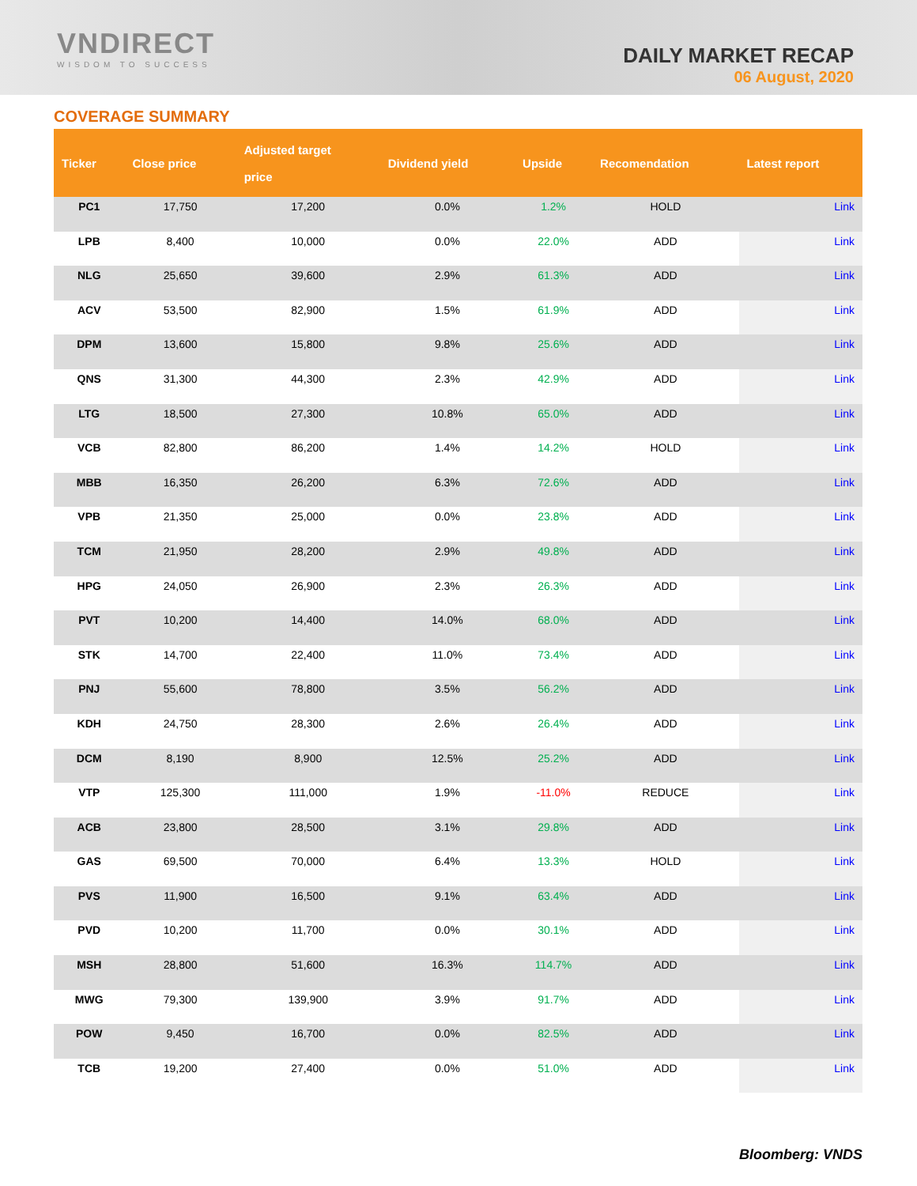VNDIRECT
WISDOM TO SUCCESS
DAILY MARKET RECAP
06 August, 2020
COVERAGE SUMMARY
| Ticker | Close price | Adjusted target price | Dividend yield | Upside | Recomendation | Latest report |
| --- | --- | --- | --- | --- | --- | --- |
| PC1 | 17,750 | 17,200 | 0.0% | 1.2% | HOLD | Link |
| LPB | 8,400 | 10,000 | 0.0% | 22.0% | ADD | Link |
| NLG | 25,650 | 39,600 | 2.9% | 61.3% | ADD | Link |
| ACV | 53,500 | 82,900 | 1.5% | 61.9% | ADD | Link |
| DPM | 13,600 | 15,800 | 9.8% | 25.6% | ADD | Link |
| QNS | 31,300 | 44,300 | 2.3% | 42.9% | ADD | Link |
| LTG | 18,500 | 27,300 | 10.8% | 65.0% | ADD | Link |
| VCB | 82,800 | 86,200 | 1.4% | 14.2% | HOLD | Link |
| MBB | 16,350 | 26,200 | 6.3% | 72.6% | ADD | Link |
| VPB | 21,350 | 25,000 | 0.0% | 23.8% | ADD | Link |
| TCM | 21,950 | 28,200 | 2.9% | 49.8% | ADD | Link |
| HPG | 24,050 | 26,900 | 2.3% | 26.3% | ADD | Link |
| PVT | 10,200 | 14,400 | 14.0% | 68.0% | ADD | Link |
| STK | 14,700 | 22,400 | 11.0% | 73.4% | ADD | Link |
| PNJ | 55,600 | 78,800 | 3.5% | 56.2% | ADD | Link |
| KDH | 24,750 | 28,300 | 2.6% | 26.4% | ADD | Link |
| DCM | 8,190 | 8,900 | 12.5% | 25.2% | ADD | Link |
| VTP | 125,300 | 111,000 | 1.9% | -11.0% | REDUCE | Link |
| ACB | 23,800 | 28,500 | 3.1% | 29.8% | ADD | Link |
| GAS | 69,500 | 70,000 | 6.4% | 13.3% | HOLD | Link |
| PVS | 11,900 | 16,500 | 9.1% | 63.4% | ADD | Link |
| PVD | 10,200 | 11,700 | 0.0% | 30.1% | ADD | Link |
| MSH | 28,800 | 51,600 | 16.3% | 114.7% | ADD | Link |
| MWG | 79,300 | 139,900 | 3.9% | 91.7% | ADD | Link |
| POW | 9,450 | 16,700 | 0.0% | 82.5% | ADD | Link |
| TCB | 19,200 | 27,400 | 0.0% | 51.0% | ADD | Link |
Bloomberg: VNDS